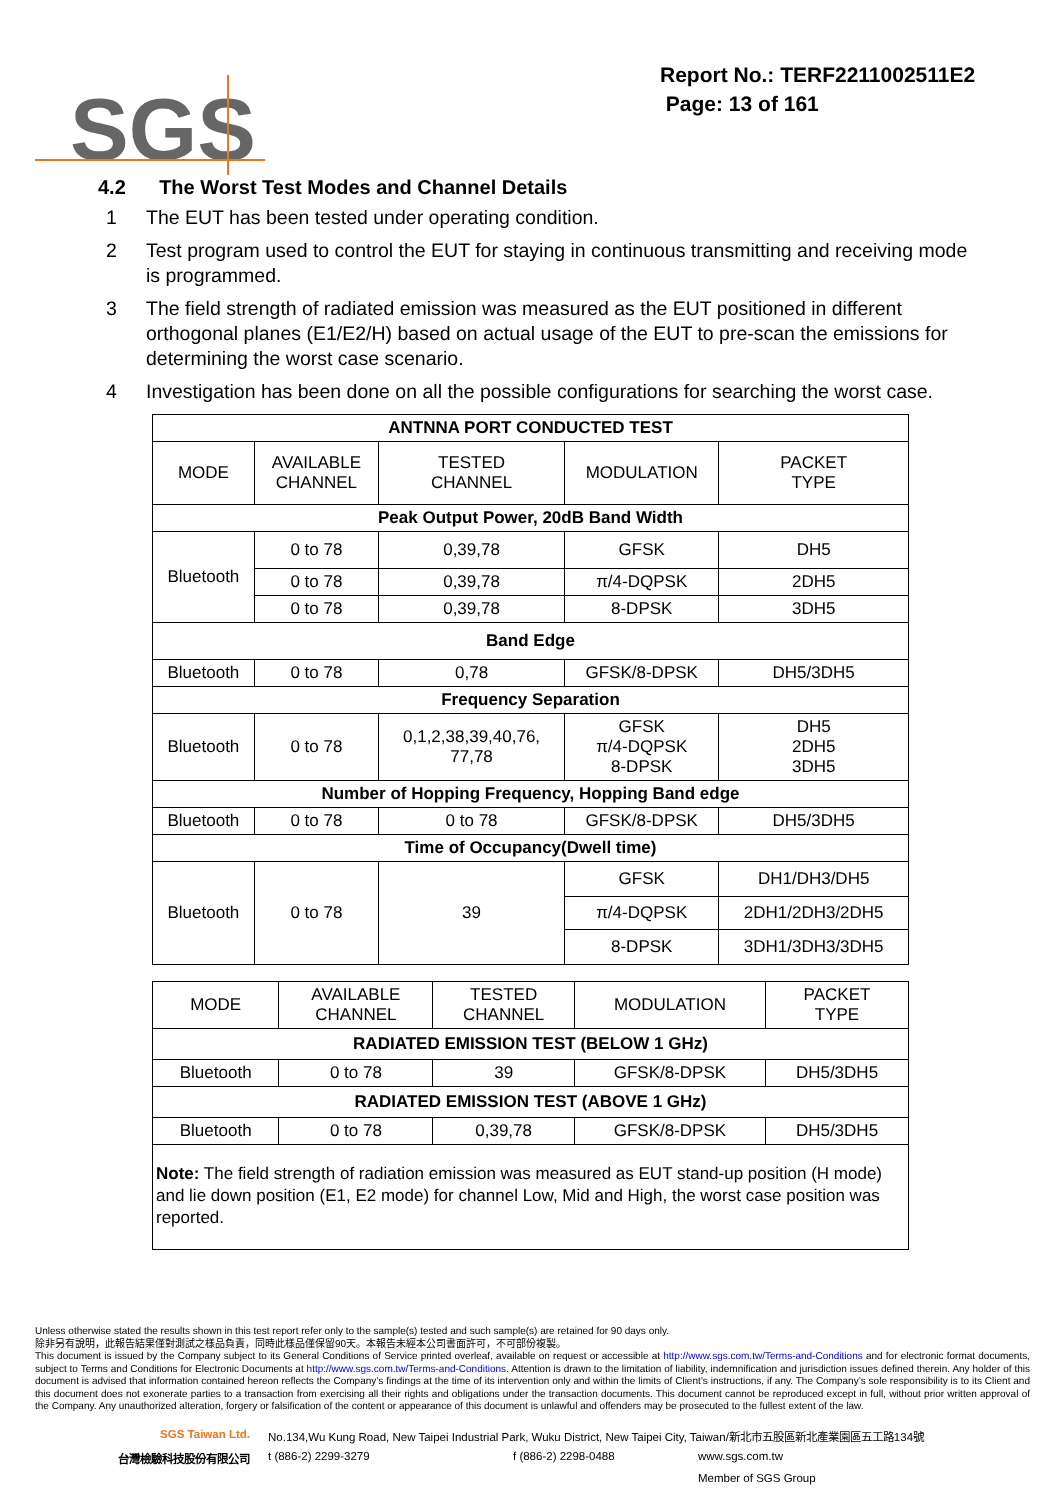SGS
Report No.: TERF2211002511E2
Page: 13 of 161
4.2 The Worst Test Modes and Channel Details
1 The EUT has been tested under operating condition.
2 Test program used to control the EUT for staying in continuous transmitting and receiving mode is programmed.
3 The field strength of radiated emission was measured as the EUT positioned in different orthogonal planes (E1/E2/H) based on actual usage of the EUT to pre-scan the emissions for determining the worst case scenario.
4 Investigation has been done on all the possible configurations for searching the worst case.
| ANTNNA PORT CONDUCTED TEST | | | | |
| --- | --- | --- | --- | --- |
| MODE | AVAILABLE CHANNEL | TESTED CHANNEL | MODULATION | PACKET TYPE |
| Peak Output Power, 20dB Band Width | | | | |
| Bluetooth | 0 to 78 | 0,39,78 | GFSK | DH5 |
| | 0 to 78 | 0,39,78 | π/4-DQPSK | 2DH5 |
| | 0 to 78 | 0,39,78 | 8-DPSK | 3DH5 |
| Band Edge | | | | |
| Bluetooth | 0 to 78 | 0,78 | GFSK/8-DPSK | DH5/3DH5 |
| Frequency Separation | | | | |
| Bluetooth | 0 to 78 | 0,1,2,38,39,40,76, 77,78 | GFSK π/4-DQPSK 8-DPSK | DH5 2DH5 3DH5 |
| Number of Hopping Frequency, Hopping Band edge | | | | |
| Bluetooth | 0 to 78 | 0 to 78 | GFSK/8-DPSK | DH5/3DH5 |
| Time of Occupancy(Dwell time) | | | | |
| Bluetooth | 0 to 78 | 39 | GFSK | DH1/DH3/DH5 |
| | | | π/4-DQPSK | 2DH1/2DH3/2DH5 |
| | | | 8-DPSK | 3DH1/3DH3/3DH5 |
| MODE | AVAILABLE CHANNEL | TESTED CHANNEL | MODULATION | PACKET TYPE |
| --- | --- | --- | --- | --- |
| RADIATED EMISSION TEST (BELOW 1 GHz) | | | | |
| Bluetooth | 0 to 78 | 39 | GFSK/8-DPSK | DH5/3DH5 |
| RADIATED EMISSION TEST (ABOVE 1 GHz) | | | | |
| Bluetooth | 0 to 78 | 0,39,78 | GFSK/8-DPSK | DH5/3DH5 |
| Note: The field strength of radiation emission was measured as EUT stand-up position (H mode) and lie down position (E1, E2 mode) for channel Low, Mid and High, the worst case position was reported. | | | | |
Unless otherwise stated the results shown in this test report refer only to the sample(s) tested and such sample(s) are retained for 90 days only.
除非另有說明，此報告結果僅對測試之樣品負責，同時此樣品僅保留90天。本報告未經本公司書面許可，不可部份複製。
This document is issued by the Company subject to its General Conditions of Service printed overleaf, available on request or accessible at http://www.sgs.com.tw/Terms-and-Conditions and for electronic format documents, subject to Terms and Conditions for Electronic Documents at http://www.sgs.com.tw/Terms-and-Conditions. Attention is drawn to the limitation of liability, indemnification and jurisdiction issues defined therein. Any holder of this document is advised that information contained hereon reflects the Company’s findings at the time of its intervention only and within the limits of Client’s instructions, if any. The Company’s sole responsibility is to its Client and this document does not exonerate parties to a transaction from exercising all their rights and obligations under the transaction documents. This document cannot be reproduced except in full, without prior written approval of the Company. Any unauthorized alteration, forgery or falsification of the content or appearance of this document is unlawful and offenders may be prosecuted to the fullest extent of the law.
SGS Taiwan Ltd. No.134,Wu Kung Road, New Taipei Industrial Park, Wuku District, New Taipei City, Taiwan/新北市五股區新北產業園區五工路134號
台灣檢驗科技股份有限公司 t (886-2) 2299-3279 f (886-2) 2298-0488 www.sgs.com.tw
Member of SGS Group